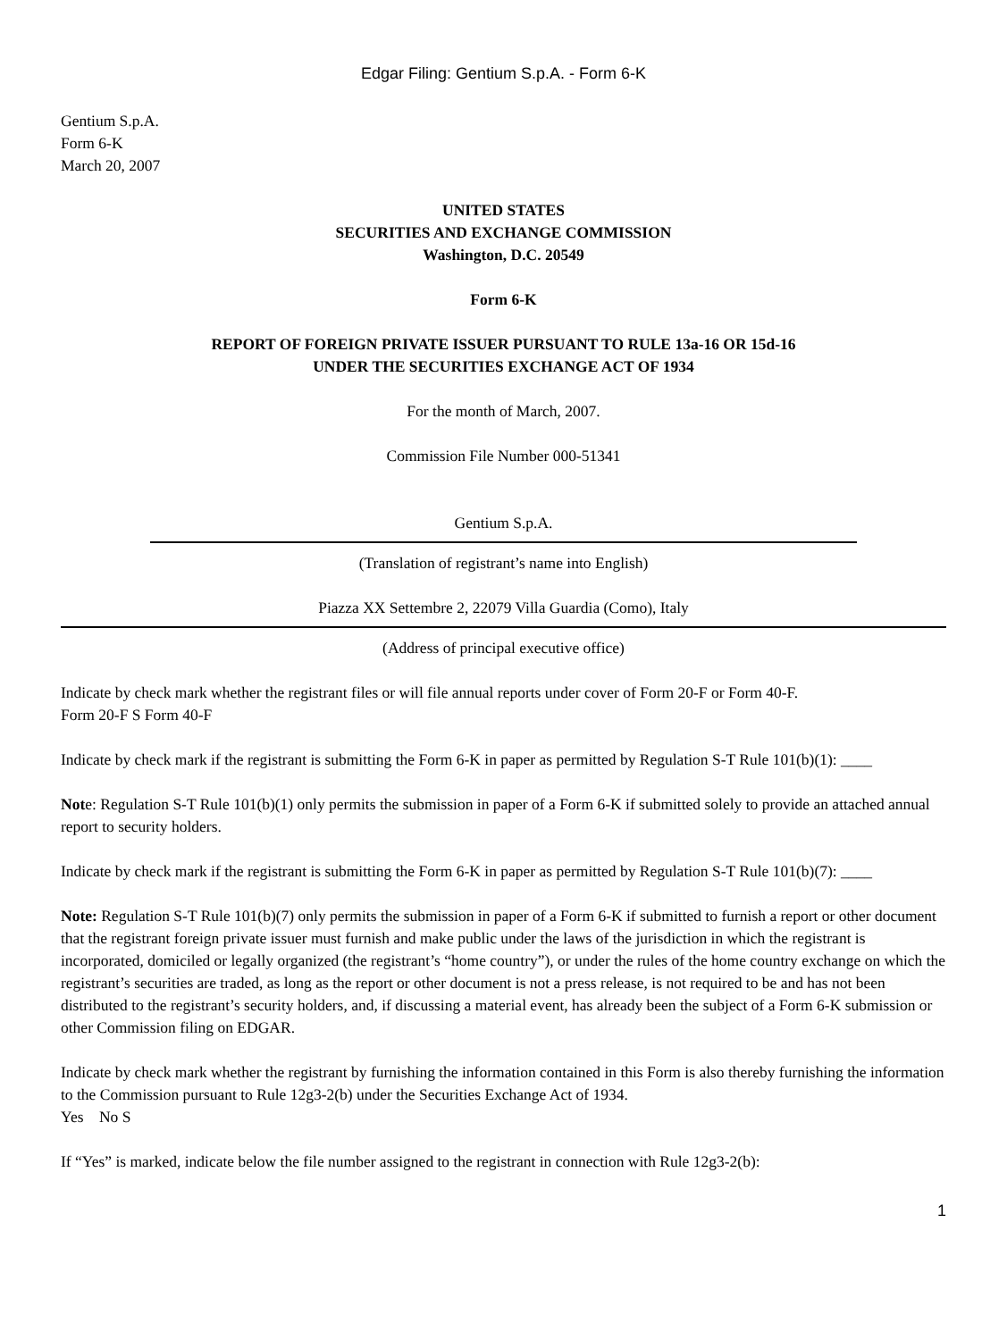Edgar Filing: Gentium S.p.A. - Form 6-K
Gentium S.p.A.
Form 6-K
March 20, 2007
UNITED STATES
SECURITIES AND EXCHANGE COMMISSION
Washington, D.C. 20549
Form 6-K
REPORT OF FOREIGN PRIVATE ISSUER PURSUANT TO RULE 13a-16 OR 15d-16
UNDER THE SECURITIES EXCHANGE ACT OF 1934
For the month of March, 2007.
Commission File Number 000-51341
Gentium S.p.A.
(Translation of registrant’s name into English)
Piazza XX Settembre 2, 22079 Villa Guardia (Como), Italy
(Address of principal executive office)
Indicate by check mark whether the registrant files or will file annual reports under cover of Form 20-F or Form 40-F.
Form 20-F S Form 40-F
Indicate by check mark if the registrant is submitting the Form 6-K in paper as permitted by Regulation S-T Rule 101(b)(1): ____
Note: Regulation S-T Rule 101(b)(1) only permits the submission in paper of a Form 6-K if submitted solely to provide an attached annual report to security holders.
Indicate by check mark if the registrant is submitting the Form 6-K in paper as permitted by Regulation S-T Rule 101(b)(7): ____
Note: Regulation S-T Rule 101(b)(7) only permits the submission in paper of a Form 6-K if submitted to furnish a report or other document that the registrant foreign private issuer must furnish and make public under the laws of the jurisdiction in which the registrant is incorporated, domiciled or legally organized (the registrant’s “home country”), or under the rules of the home country exchange on which the registrant’s securities are traded, as long as the report or other document is not a press release, is not required to be and has not been distributed to the registrant’s security holders, and, if discussing a material event, has already been the subject of a Form 6-K submission or other Commission filing on EDGAR.
Indicate by check mark whether the registrant by furnishing the information contained in this Form is also thereby furnishing the information to the Commission pursuant to Rule 12g3-2(b) under the Securities Exchange Act of 1934.
Yes No S
If “Yes” is marked, indicate below the file number assigned to the registrant in connection with Rule 12g3-2(b):
1